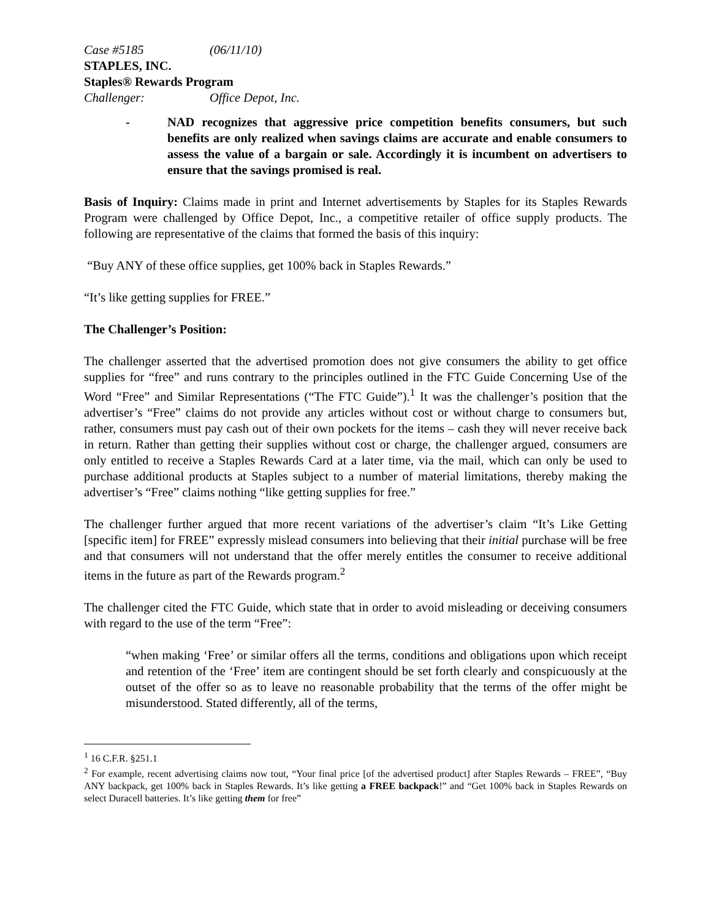Case #5185 (06/11/10)
STAPLES, INC.
Staples® Rewards Program
Challenger: Office Depot, Inc.
- NAD recognizes that aggressive price competition benefits consumers, but such benefits are only realized when savings claims are accurate and enable consumers to assess the value of a bargain or sale. Accordingly it is incumbent on advertisers to ensure that the savings promised is real.
Basis of Inquiry: Claims made in print and Internet advertisements by Staples for its Staples Rewards Program were challenged by Office Depot, Inc., a competitive retailer of office supply products. The following are representative of the claims that formed the basis of this inquiry:
“Buy ANY of these office supplies, get 100% back in Staples Rewards.”
“It’s like getting supplies for FREE.”
The Challenger’s Position:
The challenger asserted that the advertised promotion does not give consumers the ability to get office supplies for “free” and runs contrary to the principles outlined in the FTC Guide Concerning Use of the Word “Free” and Similar Representations (“The FTC Guide”).<sup>1</sup> It was the challenger’s position that the advertiser’s “Free” claims do not provide any articles without cost or without charge to consumers but, rather, consumers must pay cash out of their own pockets for the items – cash they will never receive back in return. Rather than getting their supplies without cost or charge, the challenger argued, consumers are only entitled to receive a Staples Rewards Card at a later time, via the mail, which can only be used to purchase additional products at Staples subject to a number of material limitations, thereby making the advertiser’s “Free” claims nothing “like getting supplies for free.”
The challenger further argued that more recent variations of the advertiser’s claim “It’s Like Getting [specific item] for FREE” expressly mislead consumers into believing that their initial purchase will be free and that consumers will not understand that the offer merely entitles the consumer to receive additional items in the future as part of the Rewards program.<sup>2</sup>
The challenger cited the FTC Guide, which state that in order to avoid misleading or deceiving consumers with regard to the use of the term “Free”:
“when making ‘Free’ or similar offers all the terms, conditions and obligations upon which receipt and retention of the ‘Free’ item are contingent should be set forth clearly and conspicuously at the outset of the offer so as to leave no reasonable probability that the terms of the offer might be misunderstood. Stated differently, all of the terms,
<sup>1</sup> 16 C.F.R. §251.1
<sup>2</sup> For example, recent advertising claims now tout, “Your final price [of the advertised product] after Staples Rewards – FREE”, “Buy ANY backpack, get 100% back in Staples Rewards. It’s like getting a FREE backpack!” and “Get 100% back in Staples Rewards on select Duracell batteries. It’s like getting them for free”